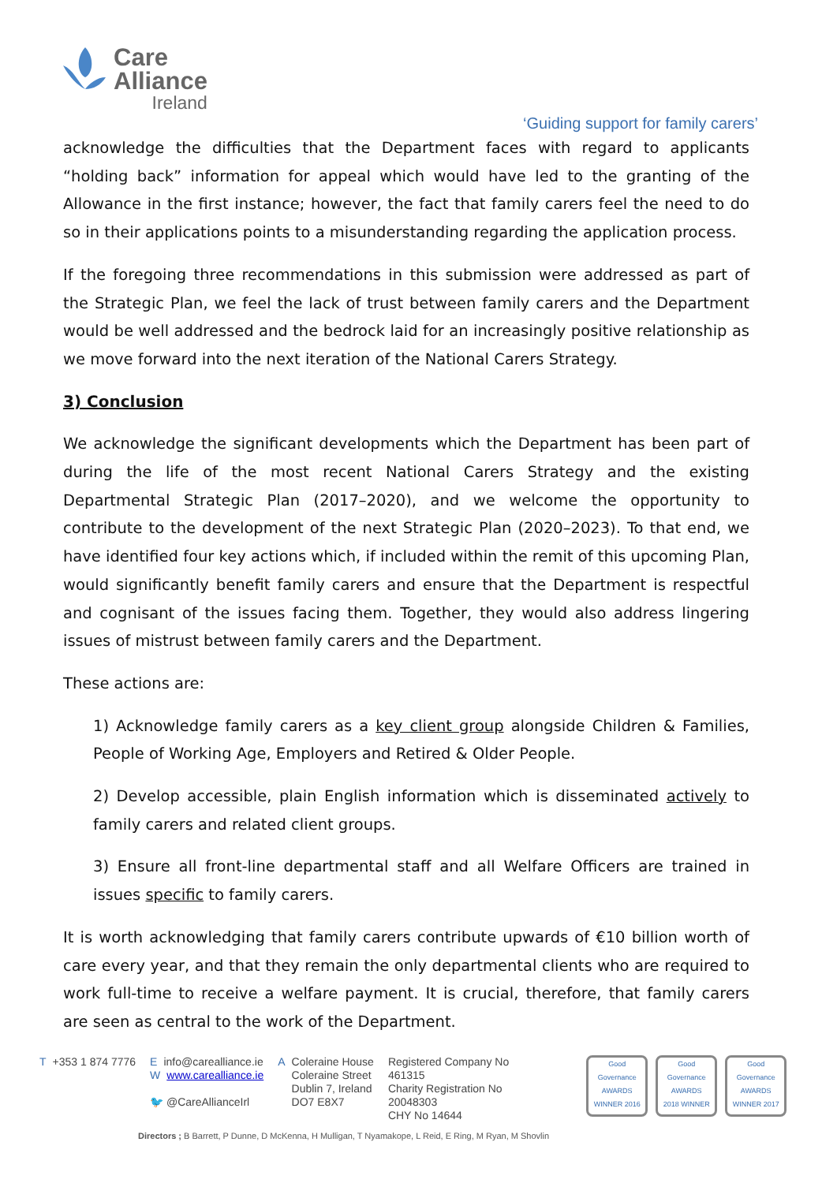Care
Alliance
Ireland
‘Guiding support for family carers’
acknowledge the difficulties that the Department faces with regard to applicants “holding back” information for appeal which would have led to the granting of the Allowance in the first instance; however, the fact that family carers feel the need to do so in their applications points to a misunderstanding regarding the application process.
If the foregoing three recommendations in this submission were addressed as part of the Strategic Plan, we feel the lack of trust between family carers and the Department would be well addressed and the bedrock laid for an increasingly positive relationship as we move forward into the next iteration of the National Carers Strategy.
3) Conclusion
We acknowledge the significant developments which the Department has been part of during the life of the most recent National Carers Strategy and the existing Departmental Strategic Plan (2017–2020), and we welcome the opportunity to contribute to the development of the next Strategic Plan (2020–2023). To that end, we have identified four key actions which, if included within the remit of this upcoming Plan, would significantly benefit family carers and ensure that the Department is respectful and cognisant of the issues facing them. Together, they would also address lingering issues of mistrust between family carers and the Department.
These actions are:
1) Acknowledge family carers as a key client group alongside Children & Families, People of Working Age, Employers and Retired & Older People.
2) Develop accessible, plain English information which is disseminated actively to family carers and related client groups.
3) Ensure all front-line departmental staff and all Welfare Officers are trained in issues specific to family carers.
It is worth acknowledging that family carers contribute upwards of €10 billion worth of care every year, and that they remain the only departmental clients who are required to work full-time to receive a welfare payment. It is crucial, therefore, that family carers are seen as central to the work of the Department.
T +353 1 874 7776 Einfo@carealliance.ie
Wwww.carealliance.ie
🐦 @CareAllianceIrl
A Coleraine House
Coleraine Street
Dublin 7, Ireland
DO7 E8X7
Registered Company No
461315
Charity Registration No
20048303
CHY No 14644
Good Governance AWARDS
WINNER 2016
Good Governance AWARDS
2018 WINNER
Good Governance AWARDS
WINNER 2017
Directors ; B Barrett, P Dunne, D McKenna, H Mulligan, T Nyamakope, L Reid, E Ring, M Ryan, M Shovlin